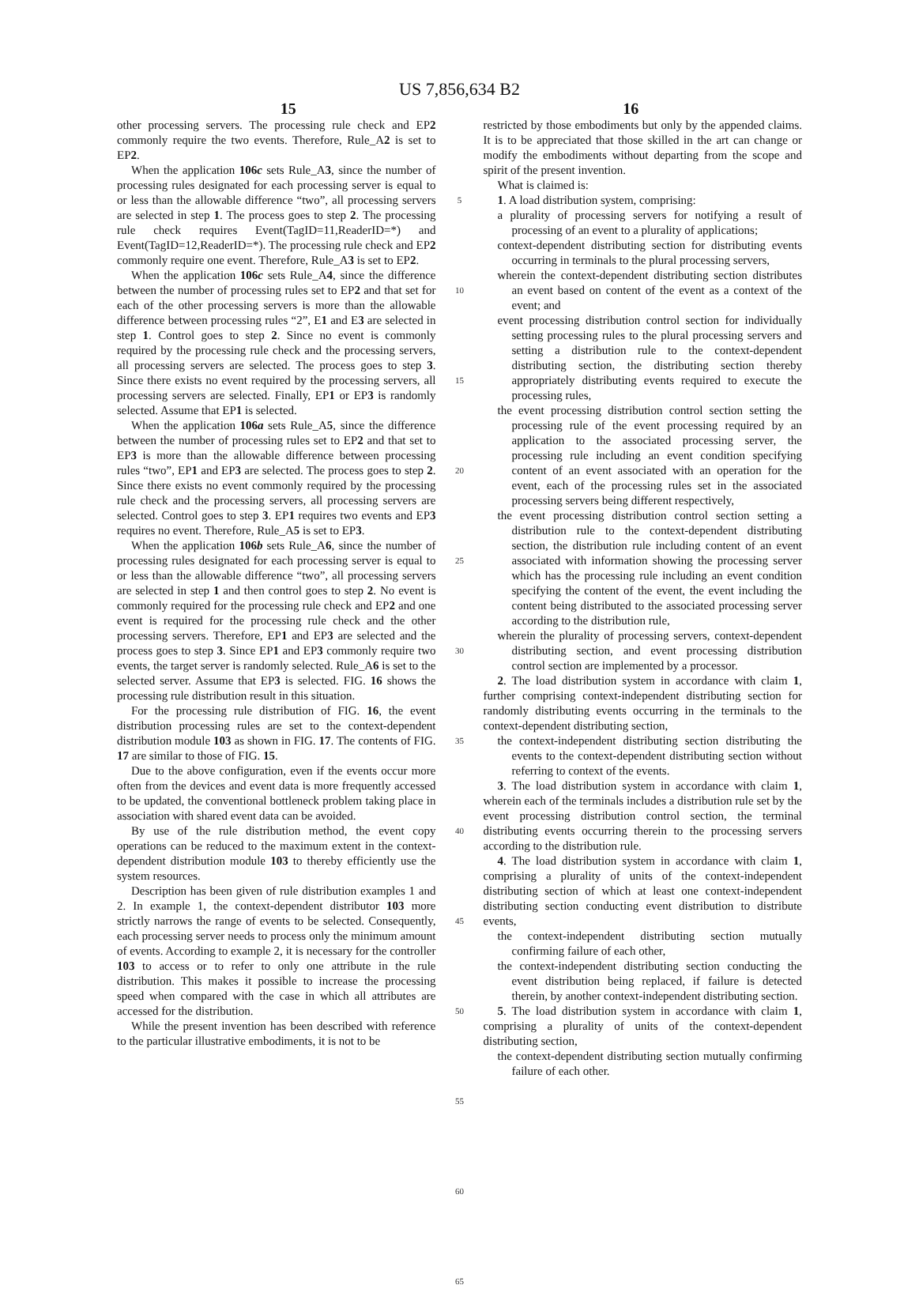US 7,856,634 B2
15 16
other processing servers. The processing rule check and EP2 commonly require the two events. Therefore, Rule_A2 is set to EP2.
When the application 106c sets Rule_A3, since the number of processing rules designated for each processing server is equal to or less than the allowable difference “two”, all processing servers are selected in step 1. The process goes to step 2. The processing rule check requires Event(TagID=11,ReaderID=*) and Event(TagID=12,ReaderID=*). The processing rule check and EP2 commonly require one event. Therefore, Rule_A3 is set to EP2.
When the application 106c sets Rule_A4, since the difference between the number of processing rules set to EP2 and that set for each of the other processing servers is more than the allowable difference between processing rules “2”, E1 and E3 are selected in step 1. Control goes to step 2. Since no event is commonly required by the processing rule check and the processing servers, all processing servers are selected. The process goes to step 3. Since there exists no event required by the processing servers, all processing servers are selected. Finally, EP1 or EP3 is randomly selected. Assume that EP1 is selected.
When the application 106a sets Rule_A5, since the difference between the number of processing rules set to EP2 and that set to EP3 is more than the allowable difference between processing rules “two”, EP1 and EP3 are selected. The process goes to step 2. Since there exists no event commonly required by the processing rule check and the processing servers, all processing servers are selected. Control goes to step 3. EP1 requires two events and EP3 requires no event. Therefore, Rule_A5 is set to EP3.
When the application 106b sets Rule_A6, since the number of processing rules designated for each processing server is equal to or less than the allowable difference “two”, all processing servers are selected in step 1 and then control goes to step 2. No event is commonly required for the processing rule check and EP2 and one event is required for the processing rule check and the other processing servers. Therefore, EP1 and EP3 are selected and the process goes to step 3. Since EP1 and EP3 commonly require two events, the target server is randomly selected. Rule_A6 is set to the selected server. Assume that EP3 is selected. FIG. 16 shows the processing rule distribution result in this situation.
For the processing rule distribution of FIG. 16, the event distribution processing rules are set to the context-dependent distribution module 103 as shown in FIG. 17. The contents of FIG. 17 are similar to those of FIG. 15.
Due to the above configuration, even if the events occur more often from the devices and event data is more frequently accessed to be updated, the conventional bottleneck problem taking place in association with shared event data can be avoided.
By use of the rule distribution method, the event copy operations can be reduced to the maximum extent in the context-dependent distribution module 103 to thereby efficiently use the system resources.
Description has been given of rule distribution examples 1 and 2. In example 1, the context-dependent distributor 103 more strictly narrows the range of events to be selected. Consequently, each processing server needs to process only the minimum amount of events. According to example 2, it is necessary for the controller 103 to access or to refer to only one attribute in the rule distribution. This makes it possible to increase the processing speed when compared with the case in which all attributes are accessed for the distribution.
While the present invention has been described with reference to the particular illustrative embodiments, it is not to be
5
10
15
20
25
30
35
40
45
50
55
60
65
restricted by those embodiments but only by the appended claims. It is to be appreciated that those skilled in the art can change or modify the embodiments without departing from the scope and spirit of the present invention.
What is claimed is:
1. A load distribution system, comprising:
a plurality of processing servers for notifying a result of processing of an event to a plurality of applications;
context-dependent distributing section for distributing events occurring in terminals to the plural processing servers,
wherein the context-dependent distributing section distributes an event based on content of the event as a context of the event; and
event processing distribution control section for individually setting processing rules to the plural processing servers and setting a distribution rule to the context-dependent distributing section, the distributing section thereby appropriately distributing events required to execute the processing rules,
the event processing distribution control section setting the processing rule of the event processing required by an application to the associated processing server, the processing rule including an event condition specifying content of an event associated with an operation for the event, each of the processing rules set in the associated processing servers being different respectively,
the event processing distribution control section setting a distribution rule to the context-dependent distributing section, the distribution rule including content of an event associated with information showing the processing server which has the processing rule including an event condition specifying the content of the event, the event including the content being distributed to the associated processing server according to the distribution rule,
wherein the plurality of processing servers, context-dependent distributing section, and event processing distribution control section are implemented by a processor.
2. The load distribution system in accordance with claim 1, further comprising context-independent distributing section for randomly distributing events occurring in the terminals to the context-dependent distributing section,
the context-independent distributing section distributing the events to the context-dependent distributing section without referring to context of the events.
3. The load distribution system in accordance with claim 1, wherein each of the terminals includes a distribution rule set by the event processing distribution control section, the terminal distributing events occurring therein to the processing servers according to the distribution rule.
4. The load distribution system in accordance with claim 1, comprising a plurality of units of the context-independent distributing section of which at least one context-independent distributing section conducting event distribution to distribute events,
the context-independent distributing section mutually confirming failure of each other,
the context-independent distributing section conducting the event distribution being replaced, if failure is detected therein, by another context-independent distributing section.
5. The load distribution system in accordance with claim 1, comprising a plurality of units of the context-dependent distributing section,
the context-dependent distributing section mutually confirming failure of each other.